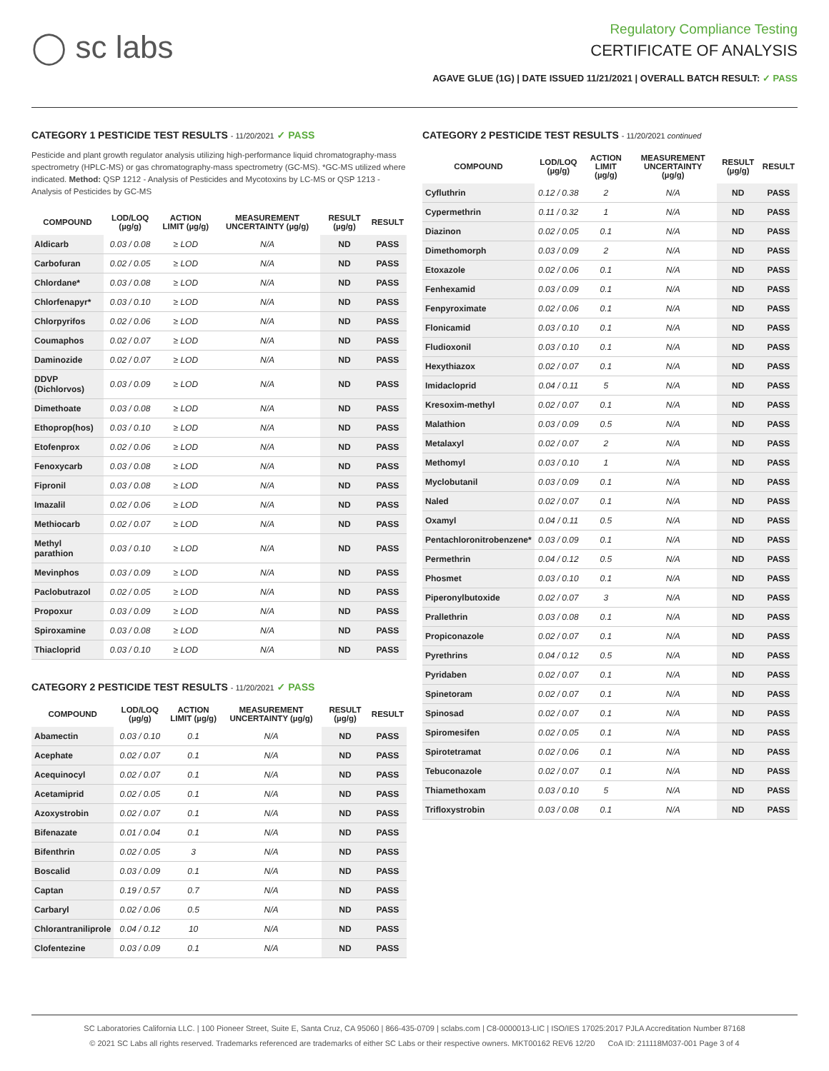◯ sc labs
Regulatory Compliance Testing
CERTIFICATE OF ANALYSIS
AGAVE GLUE (1G) | DATE ISSUED 11/21/2021 | OVERALL BATCH RESULT: ✓ PASS
CATEGORY 1 PESTICIDE TEST RESULTS - 11/20/2021 ✓ PASS
Pesticide and plant growth regulator analysis utilizing high-performance liquid chromatography-mass spectrometry (HPLC-MS) or gas chromatography-mass spectrometry (GC-MS). *GC-MS utilized where indicated. Method: QSP 1212 - Analysis of Pesticides and Mycotoxins by LC-MS or QSP 1213 - Analysis of Pesticides by GC-MS
| COMPOUND | LOD/LOQ (µg/g) | ACTION LIMIT (µg/g) | MEASUREMENT UNCERTAINTY (µg/g) | RESULT (µg/g) | RESULT |
| --- | --- | --- | --- | --- | --- |
| Aldicarb | 0.03 / 0.08 | ≥ LOD | N/A | ND | PASS |
| Carbofuran | 0.02 / 0.05 | ≥ LOD | N/A | ND | PASS |
| Chlordane* | 0.03 / 0.08 | ≥ LOD | N/A | ND | PASS |
| Chlorfenapyr* | 0.03 / 0.10 | ≥ LOD | N/A | ND | PASS |
| Chlorpyrifos | 0.02 / 0.06 | ≥ LOD | N/A | ND | PASS |
| Coumaphos | 0.02 / 0.07 | ≥ LOD | N/A | ND | PASS |
| Daminozide | 0.02 / 0.07 | ≥ LOD | N/A | ND | PASS |
| DDVP (Dichlorvos) | 0.03 / 0.09 | ≥ LOD | N/A | ND | PASS |
| Dimethoate | 0.03 / 0.08 | ≥ LOD | N/A | ND | PASS |
| Ethoprop(hos) | 0.03 / 0.10 | ≥ LOD | N/A | ND | PASS |
| Etofenprox | 0.02 / 0.06 | ≥ LOD | N/A | ND | PASS |
| Fenoxycarb | 0.03 / 0.08 | ≥ LOD | N/A | ND | PASS |
| Fipronil | 0.03 / 0.08 | ≥ LOD | N/A | ND | PASS |
| Imazalil | 0.02 / 0.06 | ≥ LOD | N/A | ND | PASS |
| Methiocarb | 0.02 / 0.07 | ≥ LOD | N/A | ND | PASS |
| Methyl parathion | 0.03 / 0.10 | ≥ LOD | N/A | ND | PASS |
| Mevinphos | 0.03 / 0.09 | ≥ LOD | N/A | ND | PASS |
| Paclobutrazol | 0.02 / 0.05 | ≥ LOD | N/A | ND | PASS |
| Propoxur | 0.03 / 0.09 | ≥ LOD | N/A | ND | PASS |
| Spiroxamine | 0.03 / 0.08 | ≥ LOD | N/A | ND | PASS |
| Thiacloprid | 0.03 / 0.10 | ≥ LOD | N/A | ND | PASS |
CATEGORY 2 PESTICIDE TEST RESULTS - 11/20/2021 ✓ PASS
| COMPOUND | LOD/LOQ (µg/g) | ACTION LIMIT (µg/g) | MEASUREMENT UNCERTAINTY (µg/g) | RESULT (µg/g) | RESULT |
| --- | --- | --- | --- | --- | --- |
| Abamectin | 0.03 / 0.10 | 0.1 | N/A | ND | PASS |
| Acephate | 0.02 / 0.07 | 0.1 | N/A | ND | PASS |
| Acequinocyl | 0.02 / 0.07 | 0.1 | N/A | ND | PASS |
| Acetamiprid | 0.02 / 0.05 | 0.1 | N/A | ND | PASS |
| Azoxystrobin | 0.02 / 0.07 | 0.1 | N/A | ND | PASS |
| Bifenazate | 0.01 / 0.04 | 0.1 | N/A | ND | PASS |
| Bifenthrin | 0.02 / 0.05 | 3 | N/A | ND | PASS |
| Boscalid | 0.03 / 0.09 | 0.1 | N/A | ND | PASS |
| Captan | 0.19 / 0.57 | 0.7 | N/A | ND | PASS |
| Carbaryl | 0.02 / 0.06 | 0.5 | N/A | ND | PASS |
| Chlorantraniliprole | 0.04 / 0.12 | 10 | N/A | ND | PASS |
| Clofentezine | 0.03 / 0.09 | 0.1 | N/A | ND | PASS |
CATEGORY 2 PESTICIDE TEST RESULTS - 11/20/2021 continued
| COMPOUND | LOD/LOQ (µg/g) | ACTION LIMIT (µg/g) | MEASUREMENT UNCERTAINTY (µg/g) | RESULT (µg/g) | RESULT |
| --- | --- | --- | --- | --- | --- |
| Cyfluthrin | 0.12 / 0.38 | 2 | N/A | ND | PASS |
| Cypermethrin | 0.11 / 0.32 | 1 | N/A | ND | PASS |
| Diazinon | 0.02 / 0.05 | 0.1 | N/A | ND | PASS |
| Dimethomorph | 0.03 / 0.09 | 2 | N/A | ND | PASS |
| Etoxazole | 0.02 / 0.06 | 0.1 | N/A | ND | PASS |
| Fenhexamid | 0.03 / 0.09 | 0.1 | N/A | ND | PASS |
| Fenpyroximate | 0.02 / 0.06 | 0.1 | N/A | ND | PASS |
| Flonicamid | 0.03 / 0.10 | 0.1 | N/A | ND | PASS |
| Fludioxonil | 0.03 / 0.10 | 0.1 | N/A | ND | PASS |
| Hexythiazox | 0.02 / 0.07 | 0.1 | N/A | ND | PASS |
| Imidacloprid | 0.04 / 0.11 | 5 | N/A | ND | PASS |
| Kresoxim-methyl | 0.02 / 0.07 | 0.1 | N/A | ND | PASS |
| Malathion | 0.03 / 0.09 | 0.5 | N/A | ND | PASS |
| Metalaxyl | 0.02 / 0.07 | 2 | N/A | ND | PASS |
| Methomyl | 0.03 / 0.10 | 1 | N/A | ND | PASS |
| Myclobutanil | 0.03 / 0.09 | 0.1 | N/A | ND | PASS |
| Naled | 0.02 / 0.07 | 0.1 | N/A | ND | PASS |
| Oxamyl | 0.04 / 0.11 | 0.5 | N/A | ND | PASS |
| Pentachloronitrobenzene* | 0.03 / 0.09 | 0.1 | N/A | ND | PASS |
| Permethrin | 0.04 / 0.12 | 0.5 | N/A | ND | PASS |
| Phosmet | 0.03 / 0.10 | 0.1 | N/A | ND | PASS |
| Piperonylbutoxide | 0.02 / 0.07 | 3 | N/A | ND | PASS |
| Prallethrin | 0.03 / 0.08 | 0.1 | N/A | ND | PASS |
| Propiconazole | 0.02 / 0.07 | 0.1 | N/A | ND | PASS |
| Pyrethrins | 0.04 / 0.12 | 0.5 | N/A | ND | PASS |
| Pyridaben | 0.02 / 0.07 | 0.1 | N/A | ND | PASS |
| Spinetoram | 0.02 / 0.07 | 0.1 | N/A | ND | PASS |
| Spinosad | 0.02 / 0.07 | 0.1 | N/A | ND | PASS |
| Spiromesifen | 0.02 / 0.05 | 0.1 | N/A | ND | PASS |
| Spirotetramat | 0.02 / 0.06 | 0.1 | N/A | ND | PASS |
| Tebuconazole | 0.02 / 0.07 | 0.1 | N/A | ND | PASS |
| Thiamethoxam | 0.03 / 0.10 | 5 | N/A | ND | PASS |
| Trifloxystrobin | 0.03 / 0.08 | 0.1 | N/A | ND | PASS |
SC Laboratories California LLC. | 100 Pioneer Street, Suite E, Santa Cruz, CA 95060 | 866-435-0709 | sclabs.com | C8-0000013-LIC | ISO/IES 17025:2017 PJLA Accreditation Number 87168
© 2021 SC Labs all rights reserved. Trademarks referenced are trademarks of either SC Labs or their respective owners. MKT00162 REV6 12/20 CoA ID: 211118M037-001 Page 3 of 4